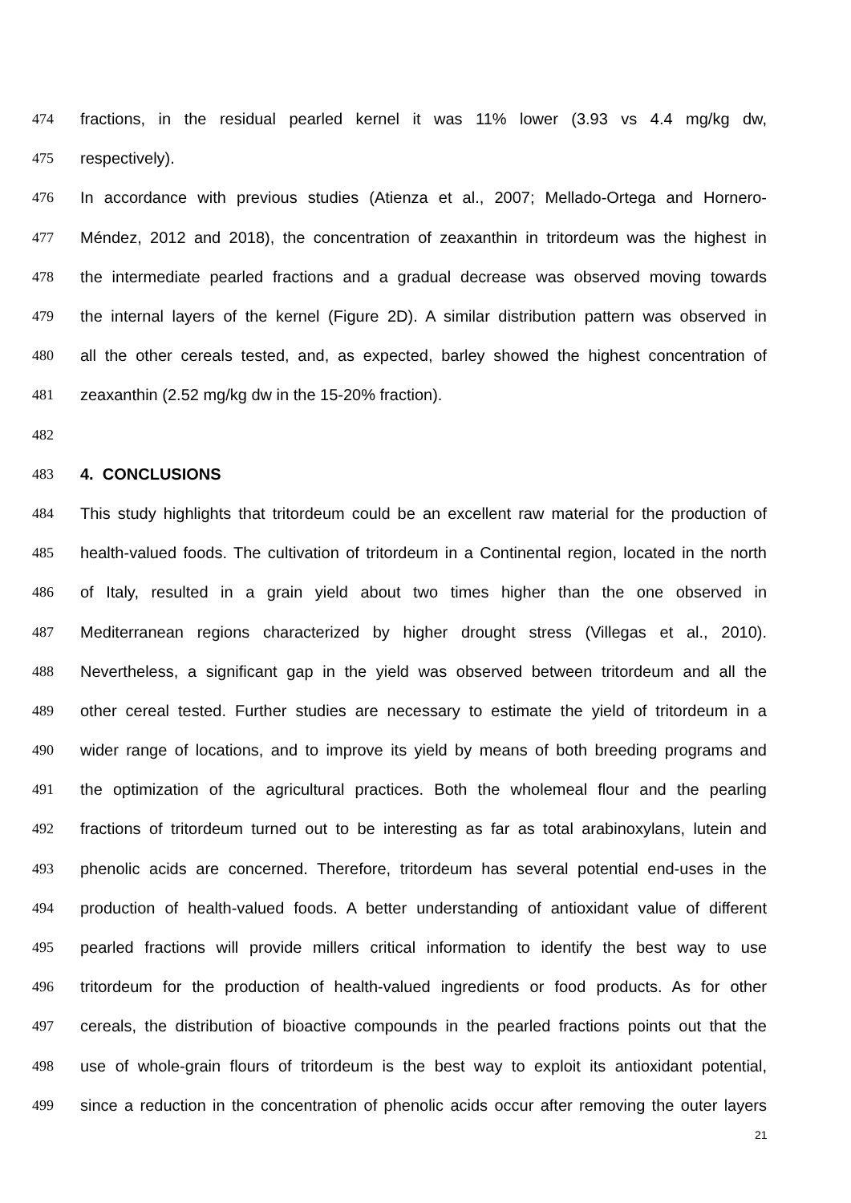474 fractions, in the residual pearled kernel it was 11% lower (3.93 vs 4.4 mg/kg dw,
475 respectively).
476 In accordance with previous studies (Atienza et al., 2007; Mellado-Ortega and Hornero-
477 Méndez, 2012 and 2018), the concentration of zeaxanthin in tritordeum was the highest in
478 the intermediate pearled fractions and a gradual decrease was observed moving towards
479 the internal layers of the kernel (Figure 2D). A similar distribution pattern was observed in
480 all the other cereals tested, and, as expected, barley showed the highest concentration of
481 zeaxanthin (2.52 mg/kg dw in the 15-20% fraction).
482
483 4. CONCLUSIONS
484 This study highlights that tritordeum could be an excellent raw material for the production of
485 health-valued foods. The cultivation of tritordeum in a Continental region, located in the north
486 of Italy, resulted in a grain yield about two times higher than the one observed in
487 Mediterranean regions characterized by higher drought stress (Villegas et al., 2010).
488 Nevertheless, a significant gap in the yield was observed between tritordeum and all the
489 other cereal tested. Further studies are necessary to estimate the yield of tritordeum in a
490 wider range of locations, and to improve its yield by means of both breeding programs and
491 the optimization of the agricultural practices. Both the wholemeal flour and the pearling
492 fractions of tritordeum turned out to be interesting as far as total arabinoxylans, lutein and
493 phenolic acids are concerned. Therefore, tritordeum has several potential end-uses in the
494 production of health-valued foods. A better understanding of antioxidant value of different
495 pearled fractions will provide millers critical information to identify the best way to use
496 tritordeum for the production of health-valued ingredients or food products. As for other
497 cereals, the distribution of bioactive compounds in the pearled fractions points out that the
498 use of whole-grain flours of tritordeum is the best way to exploit its antioxidant potential,
499 since a reduction in the concentration of phenolic acids occur after removing the outer layers
21